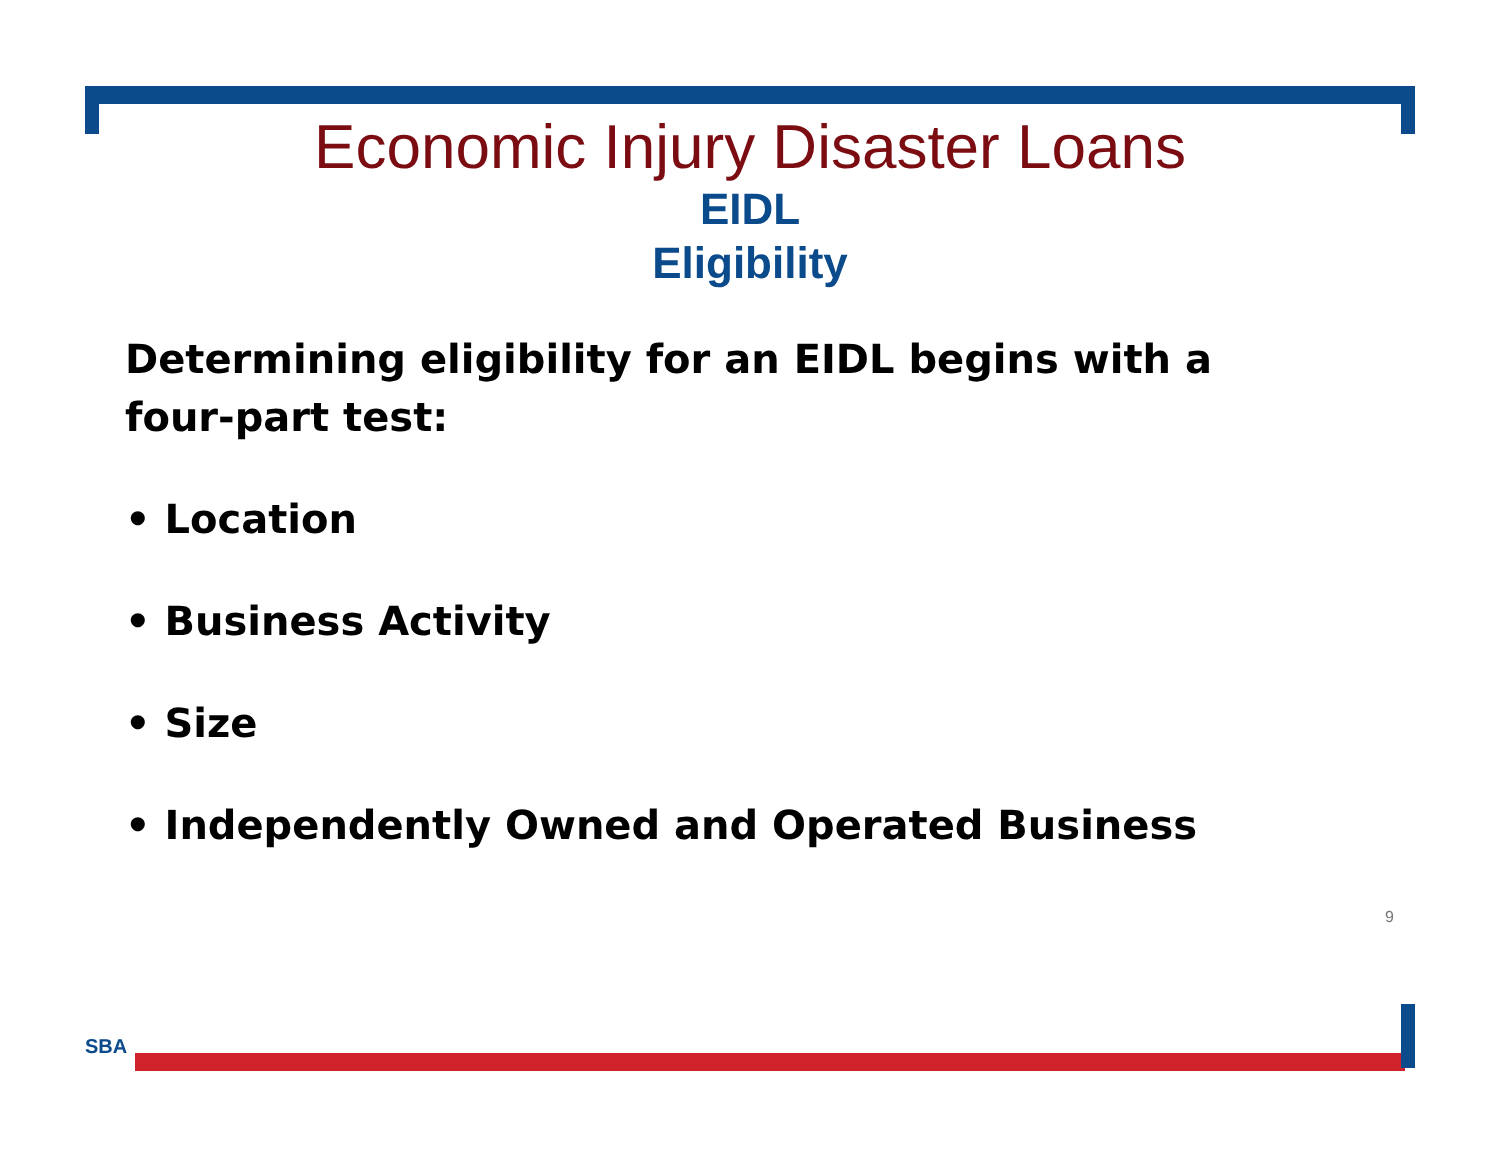Economic Injury Disaster Loans
EIDL
Eligibility
Determining eligibility for an EIDL begins with a four-part test:
• Location
• Business Activity
• Size
• Independently Owned and Operated Business
9
SBA